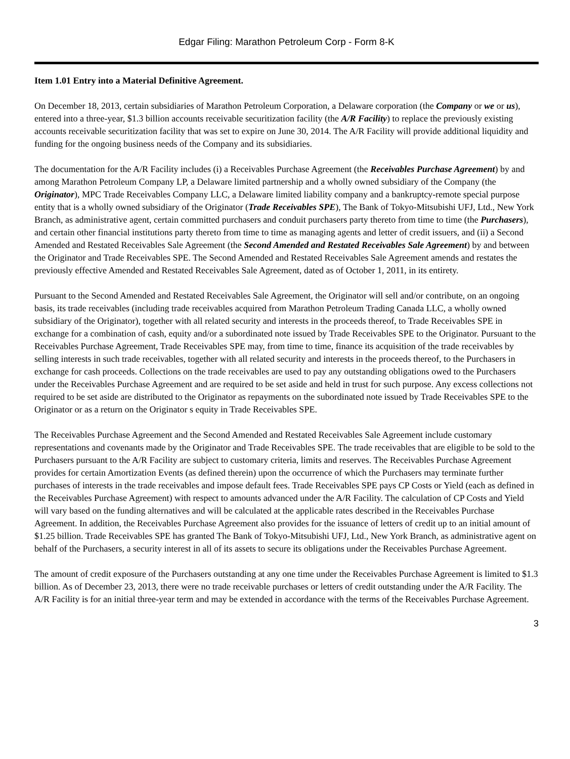Edgar Filing: Marathon Petroleum Corp - Form 8-K
Item 1.01 Entry into a Material Definitive Agreement.
On December 18, 2013, certain subsidiaries of Marathon Petroleum Corporation, a Delaware corporation (the Company or we or us), entered into a three-year, $1.3 billion accounts receivable securitization facility (the A/R Facility) to replace the previously existing accounts receivable securitization facility that was set to expire on June 30, 2014. The A/R Facility will provide additional liquidity and funding for the ongoing business needs of the Company and its subsidiaries.
The documentation for the A/R Facility includes (i) a Receivables Purchase Agreement (the Receivables Purchase Agreement) by and among Marathon Petroleum Company LP, a Delaware limited partnership and a wholly owned subsidiary of the Company (the Originator), MPC Trade Receivables Company LLC, a Delaware limited liability company and a bankruptcy-remote special purpose entity that is a wholly owned subsidiary of the Originator (Trade Receivables SPE), The Bank of Tokyo-Mitsubishi UFJ, Ltd., New York Branch, as administrative agent, certain committed purchasers and conduit purchasers party thereto from time to time (the Purchasers), and certain other financial institutions party thereto from time to time as managing agents and letter of credit issuers, and (ii) a Second Amended and Restated Receivables Sale Agreement (the Second Amended and Restated Receivables Sale Agreement) by and between the Originator and Trade Receivables SPE. The Second Amended and Restated Receivables Sale Agreement amends and restates the previously effective Amended and Restated Receivables Sale Agreement, dated as of October 1, 2011, in its entirety.
Pursuant to the Second Amended and Restated Receivables Sale Agreement, the Originator will sell and/or contribute, on an ongoing basis, its trade receivables (including trade receivables acquired from Marathon Petroleum Trading Canada LLC, a wholly owned subsidiary of the Originator), together with all related security and interests in the proceeds thereof, to Trade Receivables SPE in exchange for a combination of cash, equity and/or a subordinated note issued by Trade Receivables SPE to the Originator. Pursuant to the Receivables Purchase Agreement, Trade Receivables SPE may, from time to time, finance its acquisition of the trade receivables by selling interests in such trade receivables, together with all related security and interests in the proceeds thereof, to the Purchasers in exchange for cash proceeds. Collections on the trade receivables are used to pay any outstanding obligations owed to the Purchasers under the Receivables Purchase Agreement and are required to be set aside and held in trust for such purpose. Any excess collections not required to be set aside are distributed to the Originator as repayments on the subordinated note issued by Trade Receivables SPE to the Originator or as a return on the Originator s equity in Trade Receivables SPE.
The Receivables Purchase Agreement and the Second Amended and Restated Receivables Sale Agreement include customary representations and covenants made by the Originator and Trade Receivables SPE. The trade receivables that are eligible to be sold to the Purchasers pursuant to the A/R Facility are subject to customary criteria, limits and reserves. The Receivables Purchase Agreement provides for certain Amortization Events (as defined therein) upon the occurrence of which the Purchasers may terminate further purchases of interests in the trade receivables and impose default fees. Trade Receivables SPE pays CP Costs or Yield (each as defined in the Receivables Purchase Agreement) with respect to amounts advanced under the A/R Facility. The calculation of CP Costs and Yield will vary based on the funding alternatives and will be calculated at the applicable rates described in the Receivables Purchase Agreement. In addition, the Receivables Purchase Agreement also provides for the issuance of letters of credit up to an initial amount of $1.25 billion. Trade Receivables SPE has granted The Bank of Tokyo-Mitsubishi UFJ, Ltd., New York Branch, as administrative agent on behalf of the Purchasers, a security interest in all of its assets to secure its obligations under the Receivables Purchase Agreement.
The amount of credit exposure of the Purchasers outstanding at any one time under the Receivables Purchase Agreement is limited to $1.3 billion. As of December 23, 2013, there were no trade receivable purchases or letters of credit outstanding under the A/R Facility. The A/R Facility is for an initial three-year term and may be extended in accordance with the terms of the Receivables Purchase Agreement.
3